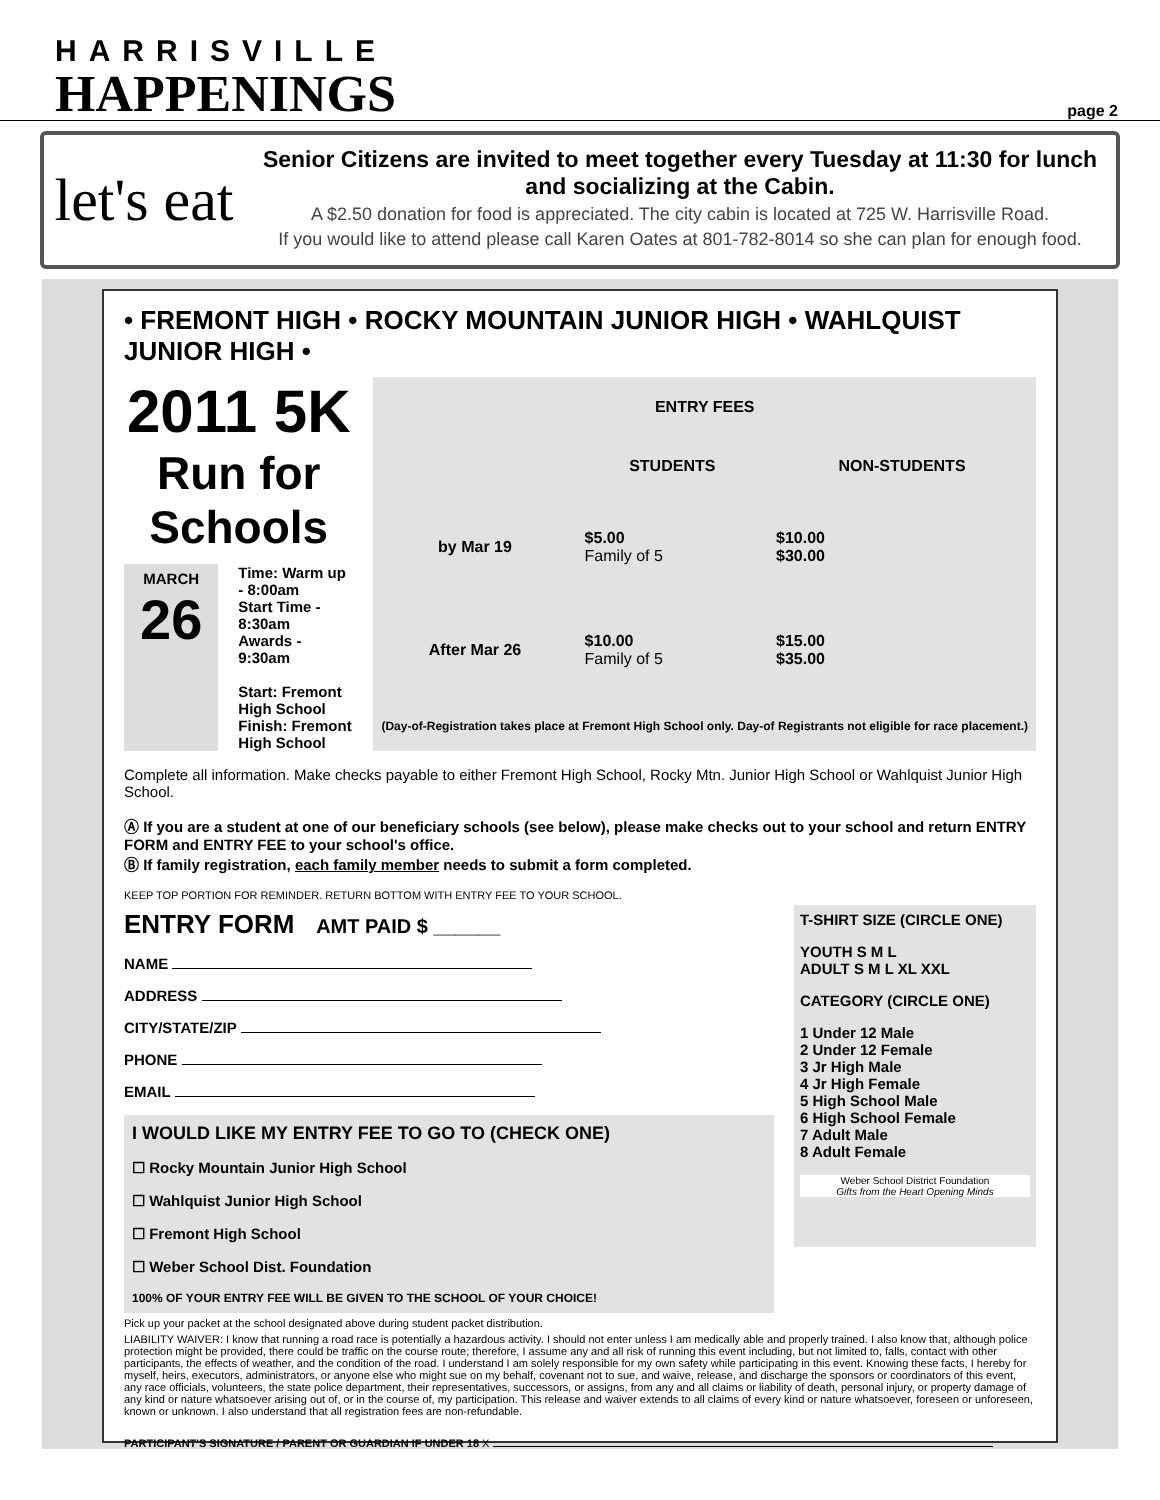HARRISVILLE
HAPPENINGS
page 2
let's eat
Senior Citizens are invited to meet together every Tuesday at 11:30 for lunch and socializing at the Cabin.
A $2.50 donation for food is appreciated. The city cabin is located at 725 W. Harrisville Road.
If you would like to attend please call Karen Oates at 801-782-8014 so she can plan for enough food.
• FREMONT HIGH • ROCKY MOUNTAIN JUNIOR HIGH • WAHLQUIST JUNIOR HIGH •
2011 5K
Run for Schools
MARCH
26
Time: Warm up - 8:00am
Start Time - 8:30am
Awards - 9:30am
Start: Fremont High School
Finish: Fremont High School
| ENTRY FEES | | |
| --- | --- | --- |
| | STUDENTS | NON-STUDENTS |
| by Mar 19 | $5.00 Family of 5 | $10.00 $30.00 |
| After Mar 26 | $10.00 Family of 5 | $15.00 $35.00 |
| (Day-of-Registration takes place at Fremont High School only. Day-of Registrants not eligible for race placement.) | | |
Complete all information. Make checks payable to either Fremont High School, Rocky Mtn. Junior High School or Wahlquist Junior High School.
Ⓐ If you are a student at one of our beneficiary schools (see below), please make checks out to your school and return ENTRY FORM and ENTRY FEE to your school's office.
Ⓑ If family registration, each family member needs to submit a form completed.
KEEP TOP PORTION FOR REMINDER. RETURN BOTTOM WITH ENTRY FEE TO YOUR SCHOOL.
ENTRY FORM AMT PAID $ ______
NAME
ADDRESS
CITY/STATE/ZIP
PHONE
EMAIL
I WOULD LIKE MY ENTRY FEE TO GO TO (CHECK ONE)
☐ Rocky Mountain Junior High School
☐ Wahlquist Junior High School
☐ Fremont High School
☐ Weber School Dist. Foundation
100% OF YOUR ENTRY FEE WILL BE GIVEN TO THE SCHOOL OF YOUR CHOICE!
T-SHIRT SIZE (CIRCLE ONE)
YOUTH S M L
ADULT S M L XL XXL
CATEGORY (CIRCLE ONE)
1 Under 12 Male
2 Under 12 Female
3 Jr High Male
4 Jr High Female
5 High School Male
6 High School Female
7 Adult Male
8 Adult Female
Weber School District Foundation
Gifts from the Heart Opening Minds
Pick up your packet at the school designated above during student packet distribution.
LIABILITY WAIVER: I know that running a road race is potentially a hazardous activity. I should not enter unless I am medically able and properly trained. I also know that, although police protection might be provided, there could be traffic on the course route; therefore, I assume any and all risk of running this event including, but not limited to, falls, contact with other participants, the effects of weather, and the condition of the road. I understand I am solely responsible for my own safety while participating in this event. Knowing these facts, I hereby for myself, heirs, executors, administrators, or anyone else who might sue on my behalf, covenant not to sue, and waive, release, and discharge the sponsors or coordinators of this event, any race officials, volunteers, the state police department, their representatives, successors, or assigns, from any and all claims or liability of death, personal injury, or property damage of any kind or nature whatsoever arising out of, or in the course of, my participation. This release and waiver extends to all claims of every kind or nature whatsoever, foreseen or unforeseen, known or unknown. I also understand that all registration fees are non-refundable.
PARTICIPANT'S SIGNATURE / PARENT OR GUARDIAN IF UNDER 18 X